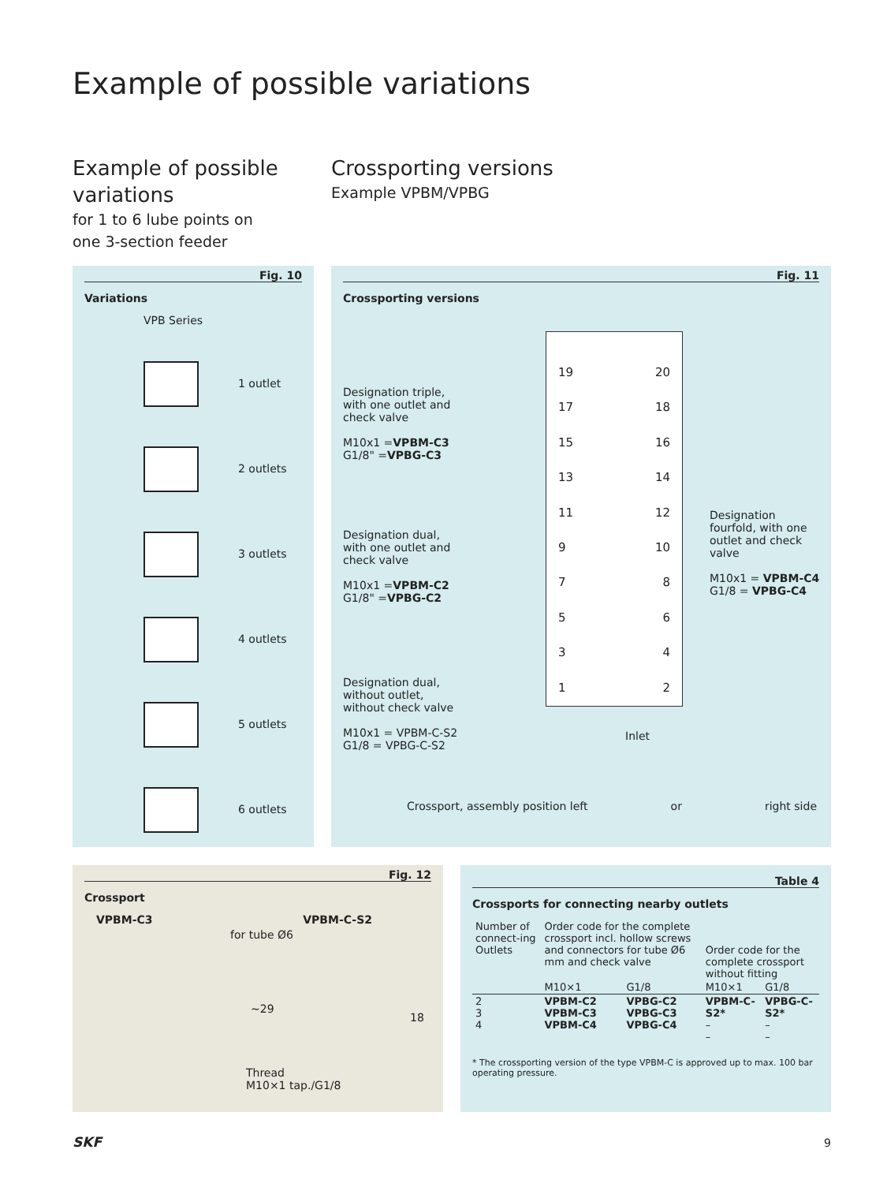Example of possible variations
Example of possible
variations
for 1 to 6 lube points on
one 3-section feeder
Crossporting versions
Example VPBM/VPBG
Fig. 10
Variations
VPB Series
1 outlet
2 outlets
3 outlets
4 outlets
5 outlets
6 outlets
Fig. 11
Crossporting versions
19 20 17 18 15 16 13 14 11 12 9 10 78563412
Designation triple, with one outlet and check valve
M10x1 =VPBM-C3
G1/8" =VPBG-C3
Designation dual, with one outlet and check valve
M10x1 =VPBM-C2
G1/8" =VPBG-C2
Designation dual, without outlet, without check valve
M10x1 = VPBM-C-S2
G1/8 = VPBG-C-S2
Designation fourfold, with one outlet and check valve
M10x1 = VPBM-C4
G1/8 = VPBG-C4
Inlet
Crossport, assembly position left or right side
Fig. 12
Crossport
VPBM-C3 VPBM-C-S2
for tube Ø6
~29
18
Thread
M10×1 tap./G1/8
Table 4
Crossports for connecting nearby outlets
| Number of connect-ing Outlets | Order code for the complete crossport incl. hollow screws and connectors for tube Ø6 mm and check valve | | Order code for the complete crossport without fitting | |
| --- | --- | --- | --- | --- |
| | M10×1 | G1/8 | M10×1 | G1/8 |
| 2 3 4 | VPBM-C2 VPBM-C3 VPBM-C4 | VPBG-C2 VPBG-C3 VPBG-C4 | VPBM-C-S2* – – | VPBG-C-S2* – – |
* The crossporting version of the type VPBM-C is approved up to max. 100 bar operating pressure.
SKF 9